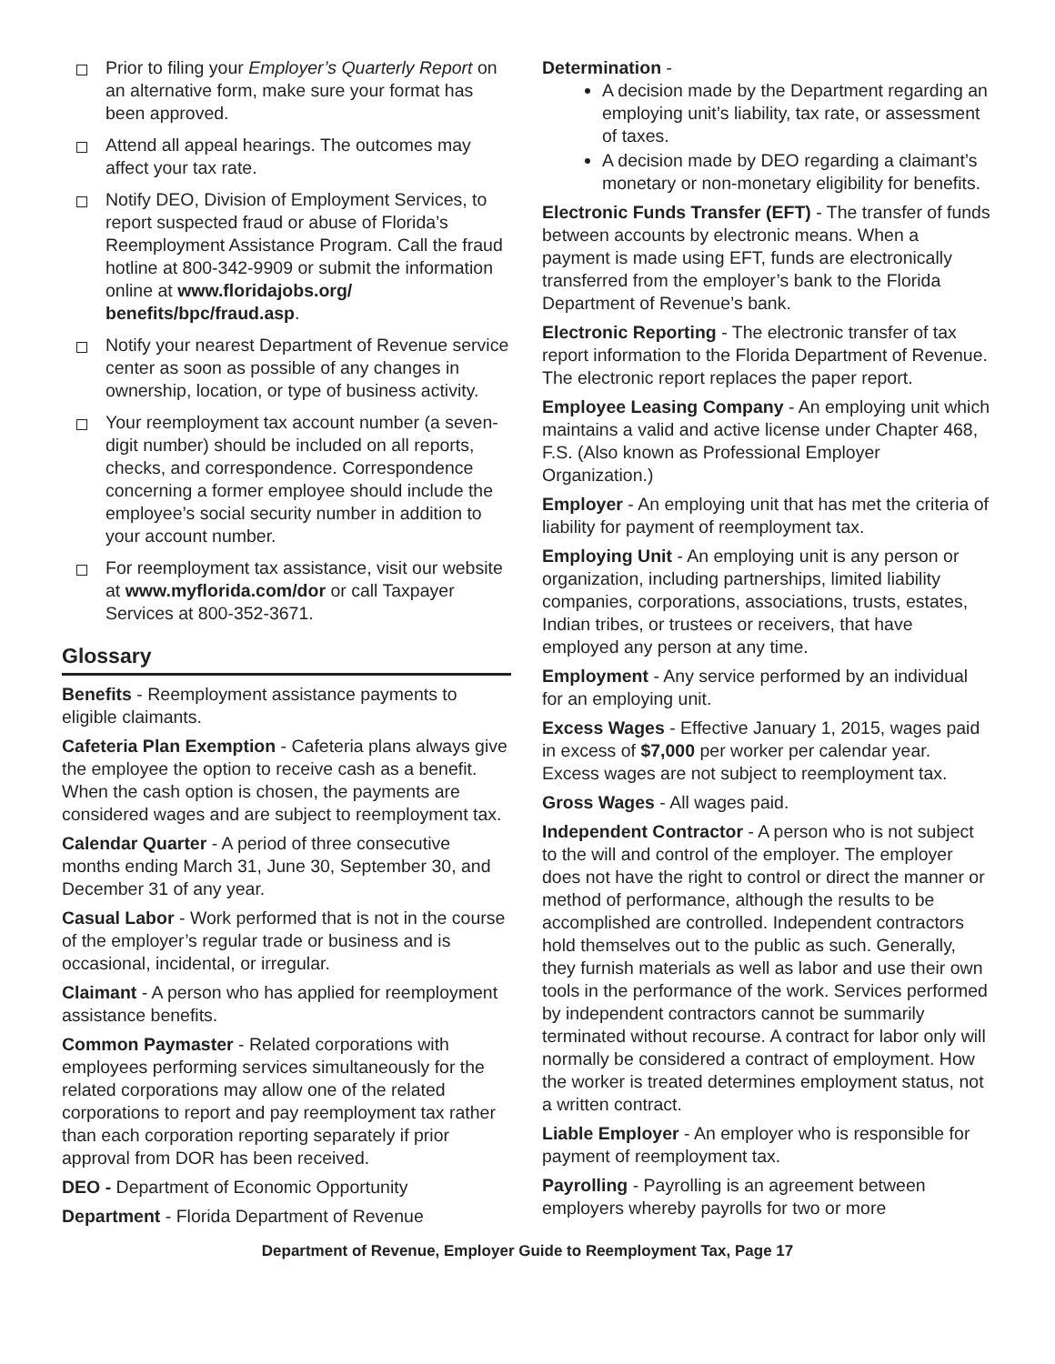Prior to filing your Employer’s Quarterly Report on an alternative form, make sure your format has been approved.
Attend all appeal hearings. The outcomes may affect your tax rate.
Notify DEO, Division of Employment Services, to report suspected fraud or abuse of Florida’s Reemployment Assistance Program. Call the fraud hotline at 800-342-9909 or submit the information online at www.floridajobs.org/ benefits/bpc/fraud.asp.
Notify your nearest Department of Revenue service center as soon as possible of any changes in ownership, location, or type of business activity.
Your reemployment tax account number (a seven-digit number) should be included on all reports, checks, and correspondence. Correspondence concerning a former employee should include the employee’s social security number in addition to your account number.
For reemployment tax assistance, visit our website at www.myflorida.com/dor or call Taxpayer Services at 800-352-3671.
Glossary
Benefits - Reemployment assistance payments to eligible claimants.
Cafeteria Plan Exemption - Cafeteria plans always give the employee the option to receive cash as a benefit. When the cash option is chosen, the payments are considered wages and are subject to reemployment tax.
Calendar Quarter - A period of three consecutive months ending March 31, June 30, September 30, and December 31 of any year.
Casual Labor - Work performed that is not in the course of the employer’s regular trade or business and is occasional, incidental, or irregular.
Claimant - A person who has applied for reemployment assistance benefits.
Common Paymaster - Related corporations with employees performing services simultaneously for the related corporations may allow one of the related corporations to report and pay reemployment tax rather than each corporation reporting separately if prior approval from DOR has been received.
DEO - Department of Economic Opportunity
Department - Florida Department of Revenue
Determination -
A decision made by the Department regarding an employing unit’s liability, tax rate, or assessment of taxes.
A decision made by DEO regarding a claimant’s monetary or non-monetary eligibility for benefits.
Electronic Funds Transfer (EFT) - The transfer of funds between accounts by electronic means. When a payment is made using EFT, funds are electronically transferred from the employer’s bank to the Florida Department of Revenue’s bank.
Electronic Reporting - The electronic transfer of tax report information to the Florida Department of Revenue. The electronic report replaces the paper report.
Employee Leasing Company - An employing unit which maintains a valid and active license under Chapter 468, F.S. (Also known as Professional Employer Organization.)
Employer - An employing unit that has met the criteria of liability for payment of reemployment tax.
Employing Unit - An employing unit is any person or organization, including partnerships, limited liability companies, corporations, associations, trusts, estates, Indian tribes, or trustees or receivers, that have employed any person at any time.
Employment - Any service performed by an individual for an employing unit.
Excess Wages - Effective January 1, 2015, wages paid in excess of $7,000 per worker per calendar year. Excess wages are not subject to reemployment tax.
Gross Wages - All wages paid.
Independent Contractor - A person who is not subject to the will and control of the employer. The employer does not have the right to control or direct the manner or method of performance, although the results to be accomplished are controlled. Independent contractors hold themselves out to the public as such. Generally, they furnish materials as well as labor and use their own tools in the performance of the work. Services performed by independent contractors cannot be summarily terminated without recourse. A contract for labor only will normally be considered a contract of employment. How the worker is treated determines employment status, not a written contract.
Liable Employer - An employer who is responsible for payment of reemployment tax.
Payrolling - Payrolling is an agreement between employers whereby payrolls for two or more
Department of Revenue, Employer Guide to Reemployment Tax, Page 17